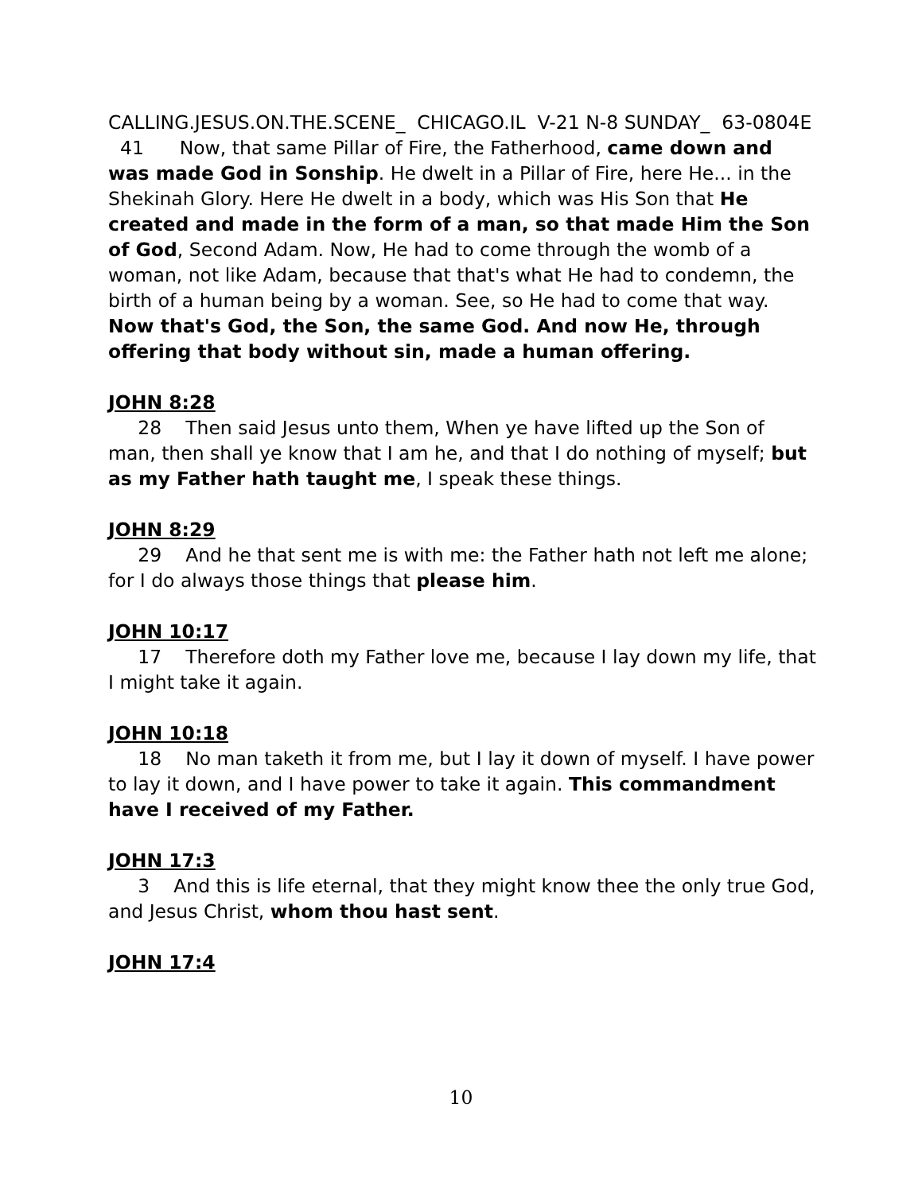CALLING.JESUS.ON.THE.SCENE_ CHICAGO.IL V-21 N-8 SUNDAY_ 63-0804E
41 Now, that same Pillar of Fire, the Fatherhood, came down and was made God in Sonship. He dwelt in a Pillar of Fire, here He... in the Shekinah Glory. Here He dwelt in a body, which was His Son that He created and made in the form of a man, so that made Him the Son of God, Second Adam. Now, He had to come through the womb of a woman, not like Adam, because that that's what He had to condemn, the birth of a human being by a woman. See, so He had to come that way. Now that's God, the Son, the same God. And now He, through offering that body without sin, made a human offering.
JOHN 8:28
28 Then said Jesus unto them, When ye have lifted up the Son of man, then shall ye know that I am he, and that I do nothing of myself; but as my Father hath taught me, I speak these things.
JOHN 8:29
29 And he that sent me is with me: the Father hath not left me alone; for I do always those things that please him.
JOHN 10:17
17 Therefore doth my Father love me, because I lay down my life, that I might take it again.
JOHN 10:18
18 No man taketh it from me, but I lay it down of myself. I have power to lay it down, and I have power to take it again. This commandment have I received of my Father.
JOHN 17:3
3 And this is life eternal, that they might know thee the only true God, and Jesus Christ, whom thou hast sent.
JOHN 17:4
10